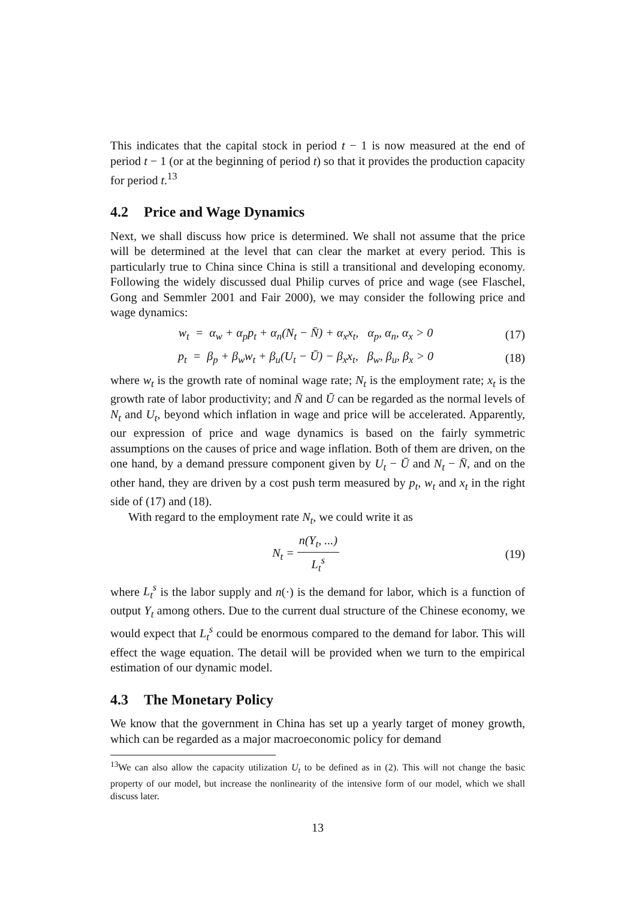This indicates that the capital stock in period t − 1 is now measured at the end of period t − 1 (or at the beginning of period t) so that it provides the production capacity for period t.<sup>13</sup>
4.2 Price and Wage Dynamics
Next, we shall discuss how price is determined. We shall not assume that the price will be determined at the level that can clear the market at every period. This is particularly true to China since China is still a transitional and developing economy. Following the widely discussed dual Philip curves of price and wage (see Flaschel, Gong and Semmler 2001 and Fair 2000), we may consider the following price and wage dynamics:
w<sub>t</sub> = α<sub>w</sub> + α<sub>p</sub>p<sub>t</sub> + α<sub>n</sub>(N<sub>t</sub> − N̄) + α<sub>x</sub>x<sub>t</sub>, α<sub>p</sub>, α<sub>n</sub>, α<sub>x</sub> > 0
(17)
p<sub>t</sub> = β<sub>p</sub> + β<sub>w</sub>w<sub>t</sub> + β<sub>u</sub>(U<sub>t</sub> − Ū) − β<sub>x</sub>x<sub>t</sub>, β<sub>w</sub>, β<sub>u</sub>, β<sub>x</sub> > 0
(18)
where w<sub>t</sub> is the growth rate of nominal wage rate; N<sub>t</sub> is the employment rate; x<sub>t</sub> is the growth rate of labor productivity; and N̄ and Ū can be regarded as the normal levels of N<sub>t</sub> and U<sub>t</sub>, beyond which inflation in wage and price will be accelerated. Apparently, our expression of price and wage dynamics is based on the fairly symmetric assumptions on the causes of price and wage inflation. Both of them are driven, on the one hand, by a demand pressure component given by U<sub>t</sub> − Ū and N<sub>t</sub> − N̄, and on the other hand, they are driven by a cost push term measured by p<sub>t</sub>, w<sub>t</sub> and x<sub>t</sub> in the right side of (17) and (18).
With regard to the employment rate N<sub>t</sub>, we could write it as
N<sub>t</sub> = n(Y<sub>t</sub>, ...) L<sub>t</sub><sup>s</sup>
(19)
where L<sub>t</sub><sup>s</sup> is the labor supply and n(·) is the demand for labor, which is a function of output Y<sub>t</sub> among others. Due to the current dual structure of the Chinese economy, we would expect that L<sub>t</sub><sup>s</sup> could be enormous compared to the demand for labor. This will effect the wage equation. The detail will be provided when we turn to the empirical estimation of our dynamic model.
4.3 The Monetary Policy
We know that the government in China has set up a yearly target of money growth, which can be regarded as a major macroeconomic policy for demand
<sup>13</sup> We can also allow the capacity utilization U<sub>t</sub> to be defined as in (2). This will not change the basic property of our model, but increase the nonlinearity of the intensive form of our model, which we shall discuss later.
13